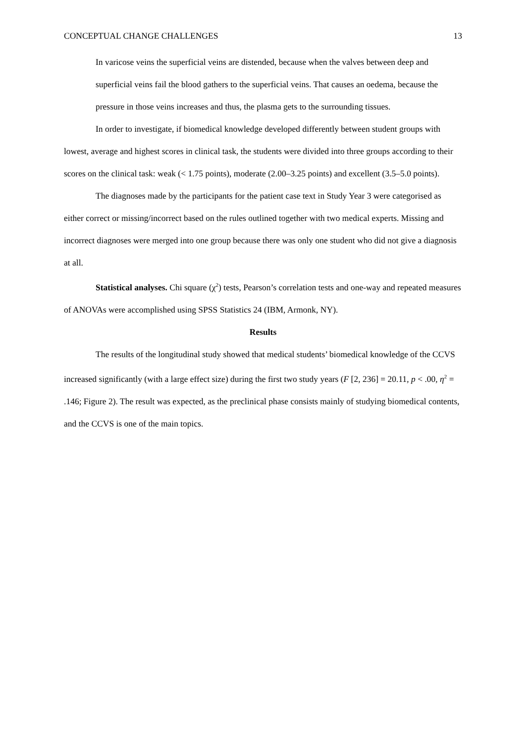CONCEPTUAL CHANGE CHALLENGES 13
In varicose veins the superficial veins are distended, because when the valves between deep and superficial veins fail the blood gathers to the superficial veins. That causes an oedema, because the pressure in those veins increases and thus, the plasma gets to the surrounding tissues.
In order to investigate, if biomedical knowledge developed differently between student groups with lowest, average and highest scores in clinical task, the students were divided into three groups according to their scores on the clinical task: weak (< 1.75 points), moderate (2.00–3.25 points) and excellent (3.5–5.0 points).
The diagnoses made by the participants for the patient case text in Study Year 3 were categorised as either correct or missing/incorrect based on the rules outlined together with two medical experts. Missing and incorrect diagnoses were merged into one group because there was only one student who did not give a diagnosis at all.
Statistical analyses. Chi square (χ<sup>2</sup>) tests, Pearson’s correlation tests and one-way and repeated measures of ANOVAs were accomplished using SPSS Statistics 24 (IBM, Armonk, NY).
Results
The results of the longitudinal study showed that medical students’ biomedical knowledge of the CCVS increased significantly (with a large effect size) during the first two study years (F [2, 236] = 20.11, p < .00, η<sup>2</sup> = .146; Figure 2). The result was expected, as the preclinical phase consists mainly of studying biomedical contents, and the CCVS is one of the main topics.